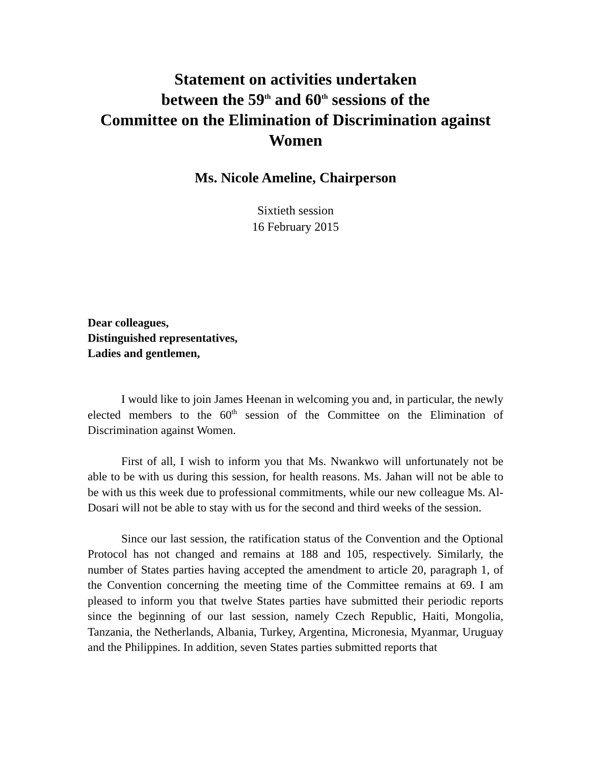Statement on activities undertaken
between the 59<sup>th</sup> and 60<sup>th</sup> sessions of the
Committee on the Elimination of Discrimination against Women
Ms. Nicole Ameline, Chairperson
Sixtieth session
16 February 2015
Dear colleagues,
Distinguished representatives,
Ladies and gentlemen,
I would like to join James Heenan in welcoming you and, in particular, the newly elected members to the 60<sup>th</sup> session of the Committee on the Elimination of Discrimination against Women.
First of all, I wish to inform you that Ms. Nwankwo will unfortunately not be able to be with us during this session, for health reasons. Ms. Jahan will not be able to be with us this week due to professional commitments, while our new colleague Ms. Al-Dosari will not be able to stay with us for the second and third weeks of the session.
Since our last session, the ratification status of the Convention and the Optional Protocol has not changed and remains at 188 and 105, respectively. Similarly, the number of States parties having accepted the amendment to article 20, paragraph 1, of the Convention concerning the meeting time of the Committee remains at 69. I am pleased to inform you that twelve States parties have submitted their periodic reports since the beginning of our last session, namely Czech Republic, Haiti, Mongolia, Tanzania, the Netherlands, Albania, Turkey, Argentina, Micronesia, Myanmar, Uruguay and the Philippines. In addition, seven States parties submitted reports that